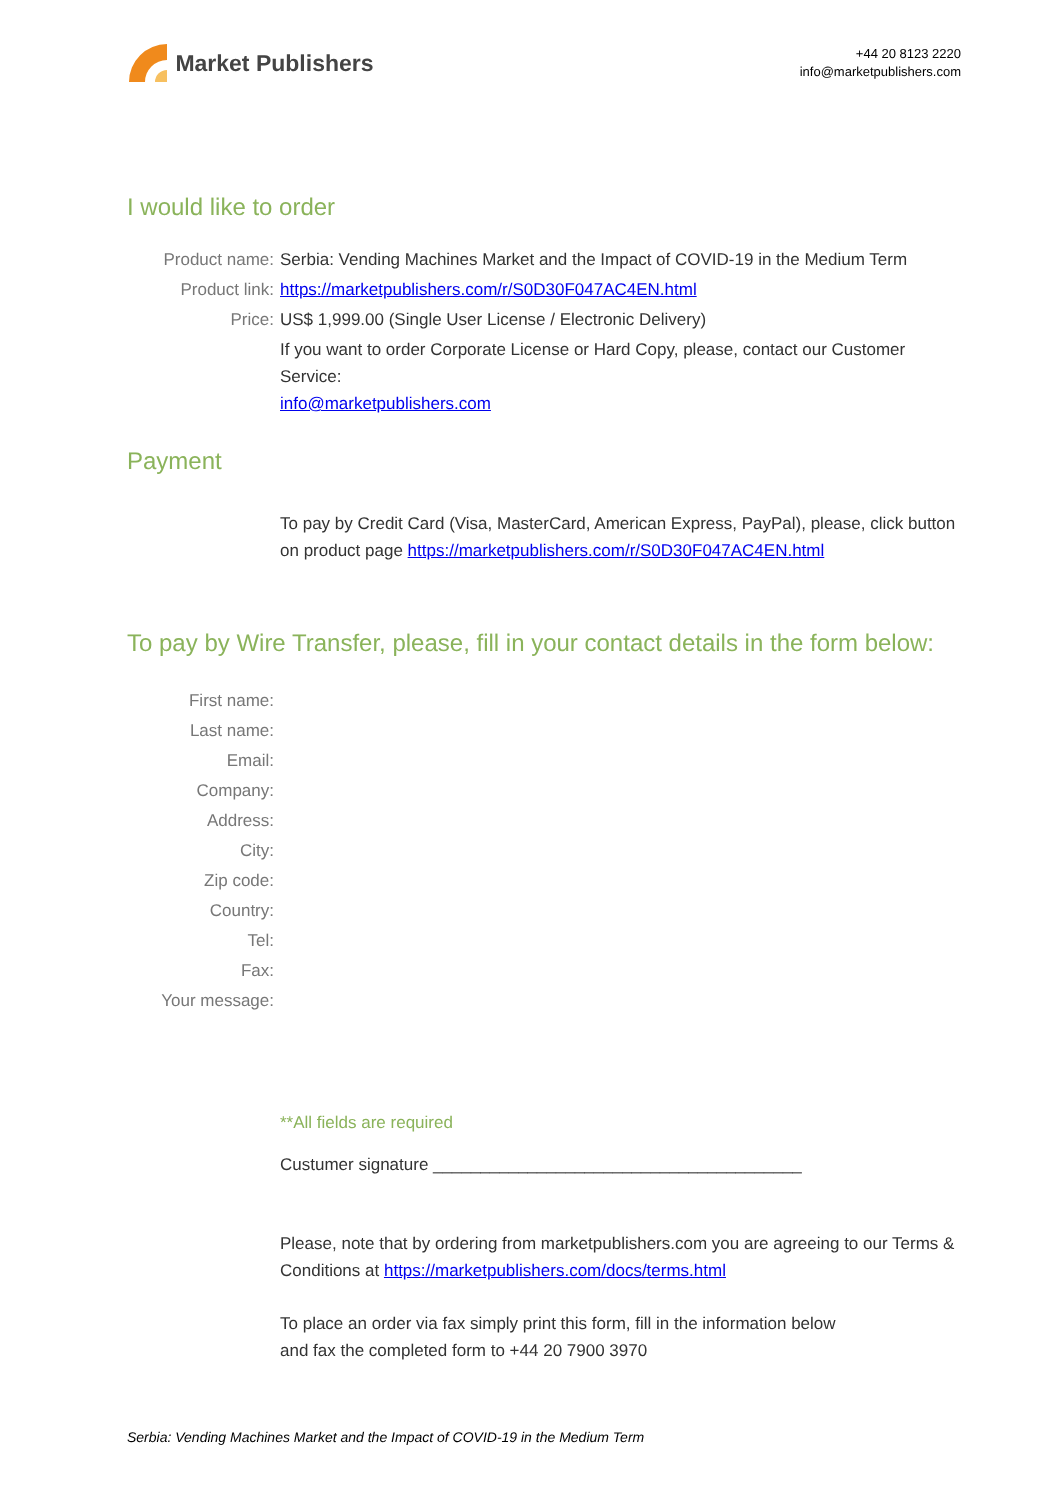Market Publishers
+44 20 8123 2220
info@marketpublishers.com
I would like to order
Product name: Serbia: Vending Machines Market and the Impact of COVID-19 in the Medium Term
Product link: https://marketpublishers.com/r/S0D30F047AC4EN.html
Price: US$ 1,999.00 (Single User License / Electronic Delivery)
If you want to order Corporate License or Hard Copy, please, contact our Customer Service:
info@marketpublishers.com
Payment
To pay by Credit Card (Visa, MasterCard, American Express, PayPal), please, click button on product page https://marketpublishers.com/r/S0D30F047AC4EN.html
To pay by Wire Transfer, please, fill in your contact details in the form below:
First name:
Last name:
Email:
Company:
Address:
City:
Zip code:
Country:
Tel:
Fax:
Your message:
**All fields are required
Custumer signature _______________________________________
Please, note that by ordering from marketpublishers.com you are agreeing to our Terms & Conditions at https://marketpublishers.com/docs/terms.html
To place an order via fax simply print this form, fill in the information below
and fax the completed form to +44 20 7900 3970
Serbia: Vending Machines Market and the Impact of COVID-19 in the Medium Term